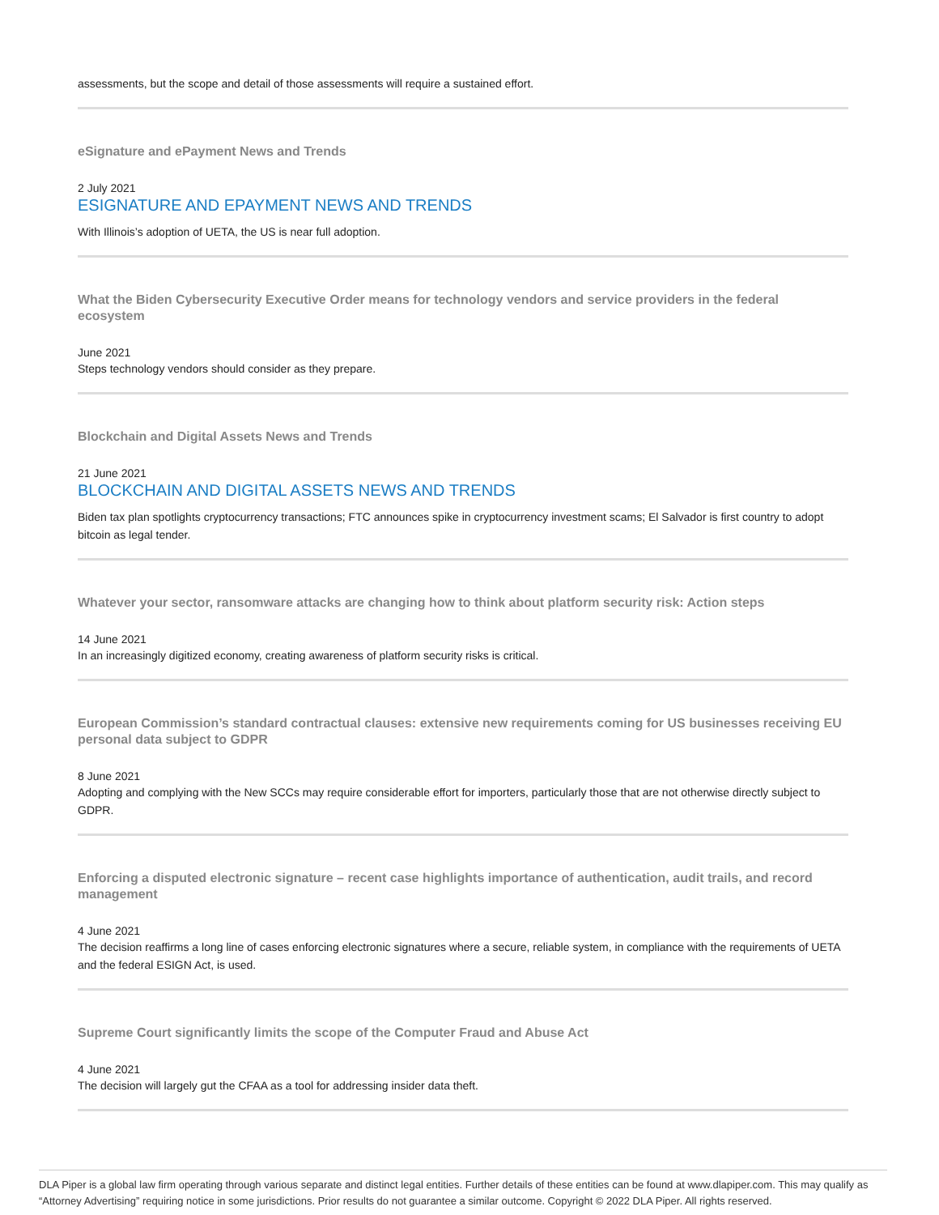assessments, but the scope and detail of those assessments will require a sustained effort.
eSignature and ePayment News and Trends
2 July 2021
ESIGNATURE AND EPAYMENT NEWS AND TRENDS
With Illinois’s adoption of UETA, the US is near full adoption.
What the Biden Cybersecurity Executive Order means for technology vendors and service providers in the federal ecosystem
June 2021
Steps technology vendors should consider as they prepare.
Blockchain and Digital Assets News and Trends
21 June 2021
BLOCKCHAIN AND DIGITAL ASSETS NEWS AND TRENDS
Biden tax plan spotlights cryptocurrency transactions; FTC announces spike in cryptocurrency investment scams; El Salvador is first country to adopt bitcoin as legal tender.
Whatever your sector, ransomware attacks are changing how to think about platform security risk: Action steps
14 June 2021
In an increasingly digitized economy, creating awareness of platform security risks is critical.
European Commission’s standard contractual clauses: extensive new requirements coming for US businesses receiving EU personal data subject to GDPR
8 June 2021
Adopting and complying with the New SCCs may require considerable effort for importers, particularly those that are not otherwise directly subject to GDPR.
Enforcing a disputed electronic signature – recent case highlights importance of authentication, audit trails, and record management
4 June 2021
The decision reaffirms a long line of cases enforcing electronic signatures where a secure, reliable system, in compliance with the requirements of UETA and the federal ESIGN Act, is used.
Supreme Court significantly limits the scope of the Computer Fraud and Abuse Act
4 June 2021
The decision will largely gut the CFAA as a tool for addressing insider data theft.
DLA Piper is a global law firm operating through various separate and distinct legal entities. Further details of these entities can be found at www.dlapiper.com. This may qualify as “Attorney Advertising” requiring notice in some jurisdictions. Prior results do not guarantee a similar outcome. Copyright © 2022 DLA Piper. All rights reserved.